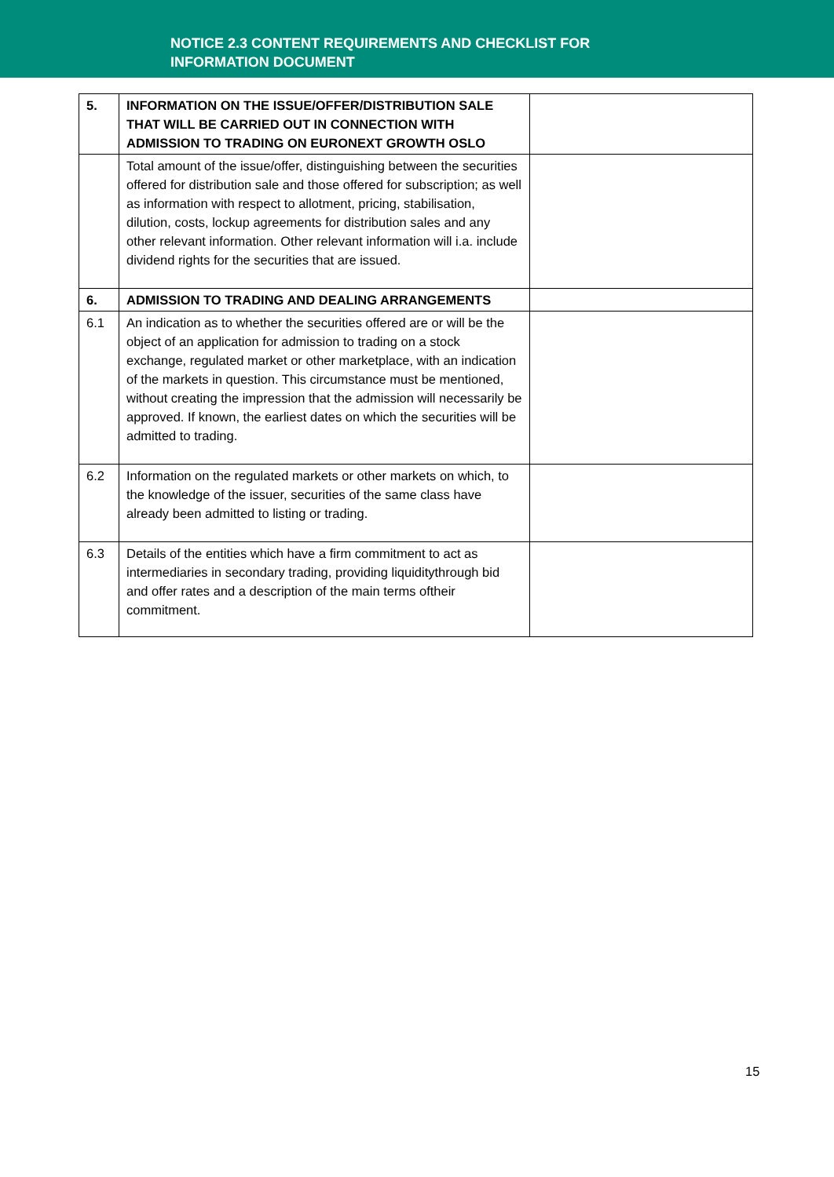NOTICE 2.3 CONTENT REQUIREMENTS AND CHECKLIST FOR
INFORMATION DOCUMENT
| 5. | INFORMATION ON THE ISSUE/OFFER/DISTRIBUTION SALE THAT WILL BE CARRIED OUT IN CONNECTION WITH ADMISSION TO TRADING ON EURONEXT GROWTH OSLO | |
| | Total amount of the issue/offer, distinguishing between the securities offered for distribution sale and those offered for subscription; as well as information with respect to allotment, pricing, stabilisation, dilution, costs, lockup agreements for distribution sales and any other relevant information. Other relevant information will i.a. include dividend rights for the securities that are issued. | |
| 6. | ADMISSION TO TRADING AND DEALING ARRANGEMENTS | |
| 6.1 | An indication as to whether the securities offered are or will be the object of an application for admission to trading on a stock exchange, regulated market or other marketplace, with an indication of the markets in question. This circumstance must be mentioned, without creating the impression that the admission will necessarily be approved. If known, the earliest dates on which the securities will be admitted to trading. | |
| 6.2 | Information on the regulated markets or other markets on which, to the knowledge of the issuer, securities of the same class have already been admitted to listing or trading. | |
| 6.3 | Details of the entities which have a firm commitment to act as intermediaries in secondary trading, providing liquiditythrough bid and offer rates and a description of the main terms oftheir commitment. | |
15